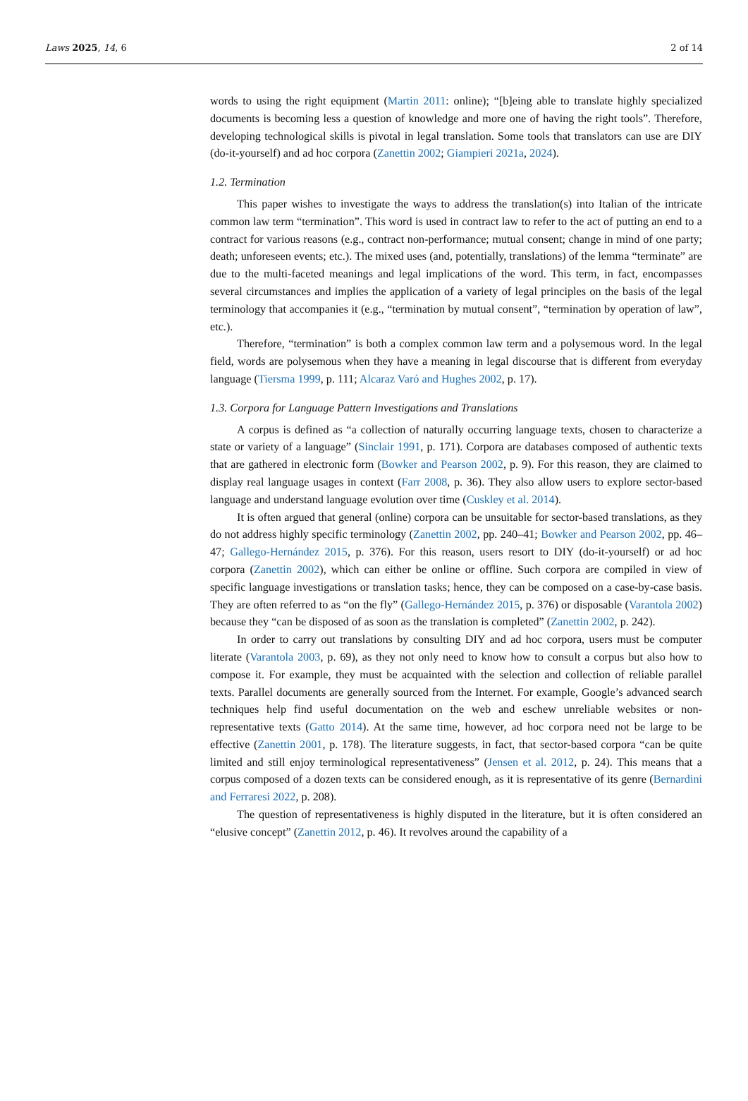Laws 2025, 14, 6 2 of 14
words to using the right equipment (Martin 2011: online); “[b]eing able to translate highly specialized documents is becoming less a question of knowledge and more one of having the right tools”. Therefore, developing technological skills is pivotal in legal translation. Some tools that translators can use are DIY (do-it-yourself) and ad hoc corpora (Zanettin 2002; Giampieri 2021a, 2024).
1.2. Termination
This paper wishes to investigate the ways to address the translation(s) into Italian of the intricate common law term “termination”. This word is used in contract law to refer to the act of putting an end to a contract for various reasons (e.g., contract non-performance; mutual consent; change in mind of one party; death; unforeseen events; etc.). The mixed uses (and, potentially, translations) of the lemma “terminate” are due to the multi-faceted meanings and legal implications of the word. This term, in fact, encompasses several circumstances and implies the application of a variety of legal principles on the basis of the legal terminology that accompanies it (e.g., “termination by mutual consent”, “termination by operation of law”, etc.).
Therefore, “termination” is both a complex common law term and a polysemous word. In the legal field, words are polysemous when they have a meaning in legal discourse that is different from everyday language (Tiersma 1999, p. 111; Alcaraz Varó and Hughes 2002, p. 17).
1.3. Corpora for Language Pattern Investigations and Translations
A corpus is defined as “a collection of naturally occurring language texts, chosen to characterize a state or variety of a language” (Sinclair 1991, p. 171). Corpora are databases composed of authentic texts that are gathered in electronic form (Bowker and Pearson 2002, p. 9). For this reason, they are claimed to display real language usages in context (Farr 2008, p. 36). They also allow users to explore sector-based language and understand language evolution over time (Cuskley et al. 2014).
It is often argued that general (online) corpora can be unsuitable for sector-based translations, as they do not address highly specific terminology (Zanettin 2002, pp. 240–41; Bowker and Pearson 2002, pp. 46–47; Gallego-Hernández 2015, p. 376). For this reason, users resort to DIY (do-it-yourself) or ad hoc corpora (Zanettin 2002), which can either be online or offline. Such corpora are compiled in view of specific language investigations or translation tasks; hence, they can be composed on a case-by-case basis. They are often referred to as “on the fly” (Gallego-Hernández 2015, p. 376) or disposable (Varantola 2002) because they “can be disposed of as soon as the translation is completed” (Zanettin 2002, p. 242).
In order to carry out translations by consulting DIY and ad hoc corpora, users must be computer literate (Varantola 2003, p. 69), as they not only need to know how to consult a corpus but also how to compose it. For example, they must be acquainted with the selection and collection of reliable parallel texts. Parallel documents are generally sourced from the Internet. For example, Google’s advanced search techniques help find useful documentation on the web and eschew unreliable websites or non-representative texts (Gatto 2014). At the same time, however, ad hoc corpora need not be large to be effective (Zanettin 2001, p. 178). The literature suggests, in fact, that sector-based corpora “can be quite limited and still enjoy terminological representativeness” (Jensen et al. 2012, p. 24). This means that a corpus composed of a dozen texts can be considered enough, as it is representative of its genre (Bernardini and Ferraresi 2022, p. 208).
The question of representativeness is highly disputed in the literature, but it is often considered an “elusive concept” (Zanettin 2012, p. 46). It revolves around the capability of a